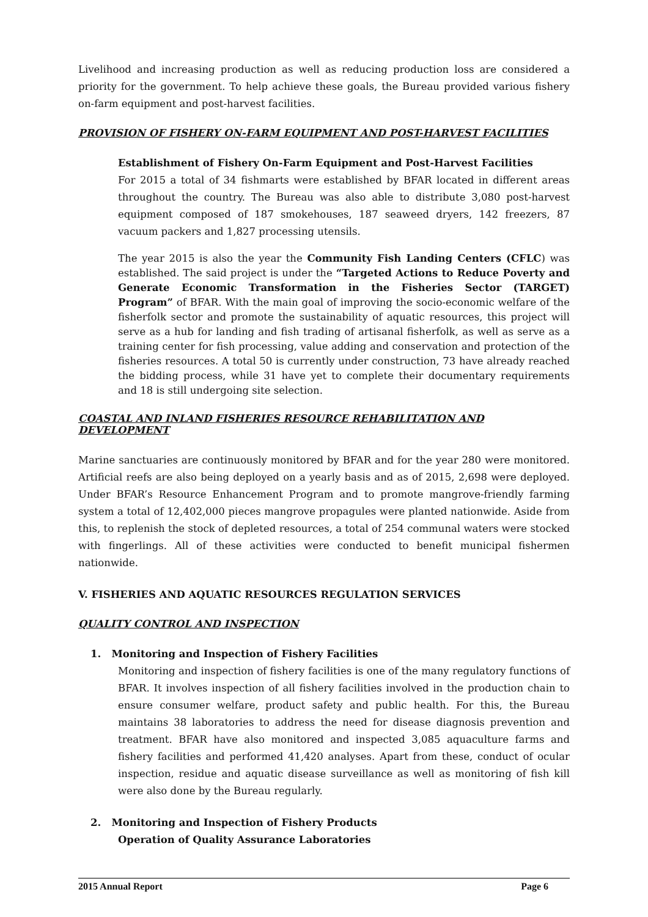Livelihood and increasing production as well as reducing production loss are considered a priority for the government. To help achieve these goals, the Bureau provided various fishery on-farm equipment and post-harvest facilities.
PROVISION OF FISHERY ON-FARM EQUIPMENT AND POST-HARVEST FACILITIES
Establishment of Fishery On-Farm Equipment and Post-Harvest Facilities
For 2015 a total of 34 fishmarts were established by BFAR located in different areas throughout the country. The Bureau was also able to distribute 3,080 post-harvest equipment composed of 187 smokehouses, 187 seaweed dryers, 142 freezers, 87 vacuum packers and 1,827 processing utensils.
The year 2015 is also the year the Community Fish Landing Centers (CFLC) was established. The said project is under the “Targeted Actions to Reduce Poverty and Generate Economic Transformation in the Fisheries Sector (TARGET) Program” of BFAR. With the main goal of improving the socio-economic welfare of the fisherfolk sector and promote the sustainability of aquatic resources, this project will serve as a hub for landing and fish trading of artisanal fisherfolk, as well as serve as a training center for fish processing, value adding and conservation and protection of the fisheries resources. A total 50 is currently under construction, 73 have already reached the bidding process, while 31 have yet to complete their documentary requirements and 18 is still undergoing site selection.
COASTAL AND INLAND FISHERIES RESOURCE REHABILITATION AND DEVELOPMENT
Marine sanctuaries are continuously monitored by BFAR and for the year 280 were monitored. Artificial reefs are also being deployed on a yearly basis and as of 2015, 2,698 were deployed. Under BFAR’s Resource Enhancement Program and to promote mangrove-friendly farming system a total of 12,402,000 pieces mangrove propagules were planted nationwide. Aside from this, to replenish the stock of depleted resources, a total of 254 communal waters were stocked with fingerlings. All of these activities were conducted to benefit municipal fishermen nationwide.
V. FISHERIES AND AQUATIC RESOURCES REGULATION SERVICES
QUALITY CONTROL AND INSPECTION
1. Monitoring and Inspection of Fishery Facilities
Monitoring and inspection of fishery facilities is one of the many regulatory functions of BFAR. It involves inspection of all fishery facilities involved in the production chain to ensure consumer welfare, product safety and public health. For this, the Bureau maintains 38 laboratories to address the need for disease diagnosis prevention and treatment. BFAR have also monitored and inspected 3,085 aquaculture farms and fishery facilities and performed 41,420 analyses. Apart from these, conduct of ocular inspection, residue and aquatic disease surveillance as well as monitoring of fish kill were also done by the Bureau regularly.
2. Monitoring and Inspection of Fishery Products
Operation of Quality Assurance Laboratories
2015 Annual Report Page 6